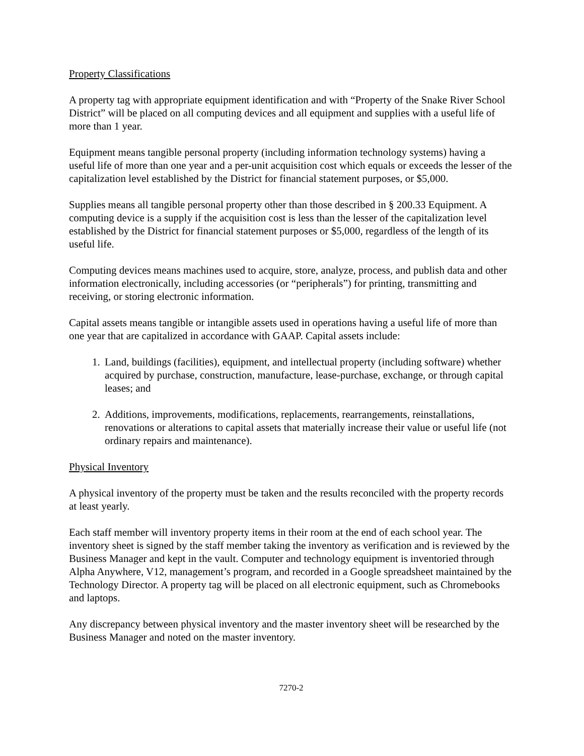Property Classifications
A property tag with appropriate equipment identification and with “Property of the Snake River School District” will be placed on all computing devices and all equipment and supplies with a useful life of more than 1 year.
Equipment means tangible personal property (including information technology systems) having a useful life of more than one year and a per-unit acquisition cost which equals or exceeds the lesser of the capitalization level established by the District for financial statement purposes, or $5,000.
Supplies means all tangible personal property other than those described in § 200.33 Equipment. A computing device is a supply if the acquisition cost is less than the lesser of the capitalization level established by the District for financial statement purposes or $5,000, regardless of the length of its useful life.
Computing devices means machines used to acquire, store, analyze, process, and publish data and other information electronically, including accessories (or “peripherals”) for printing, transmitting and receiving, or storing electronic information.
Capital assets means tangible or intangible assets used in operations having a useful life of more than one year that are capitalized in accordance with GAAP. Capital assets include:
1. Land, buildings (facilities), equipment, and intellectual property (including software) whether acquired by purchase, construction, manufacture, lease-purchase, exchange, or through capital leases; and
2. Additions, improvements, modifications, replacements, rearrangements, reinstallations, renovations or alterations to capital assets that materially increase their value or useful life (not ordinary repairs and maintenance).
Physical Inventory
A physical inventory of the property must be taken and the results reconciled with the property records at least yearly.
Each staff member will inventory property items in their room at the end of each school year. The inventory sheet is signed by the staff member taking the inventory as verification and is reviewed by the Business Manager and kept in the vault. Computer and technology equipment is inventoried through Alpha Anywhere, V12, management’s program, and recorded in a Google spreadsheet maintained by the Technology Director. A property tag will be placed on all electronic equipment, such as Chromebooks and laptops.
Any discrepancy between physical inventory and the master inventory sheet will be researched by the Business Manager and noted on the master inventory.
7270-2